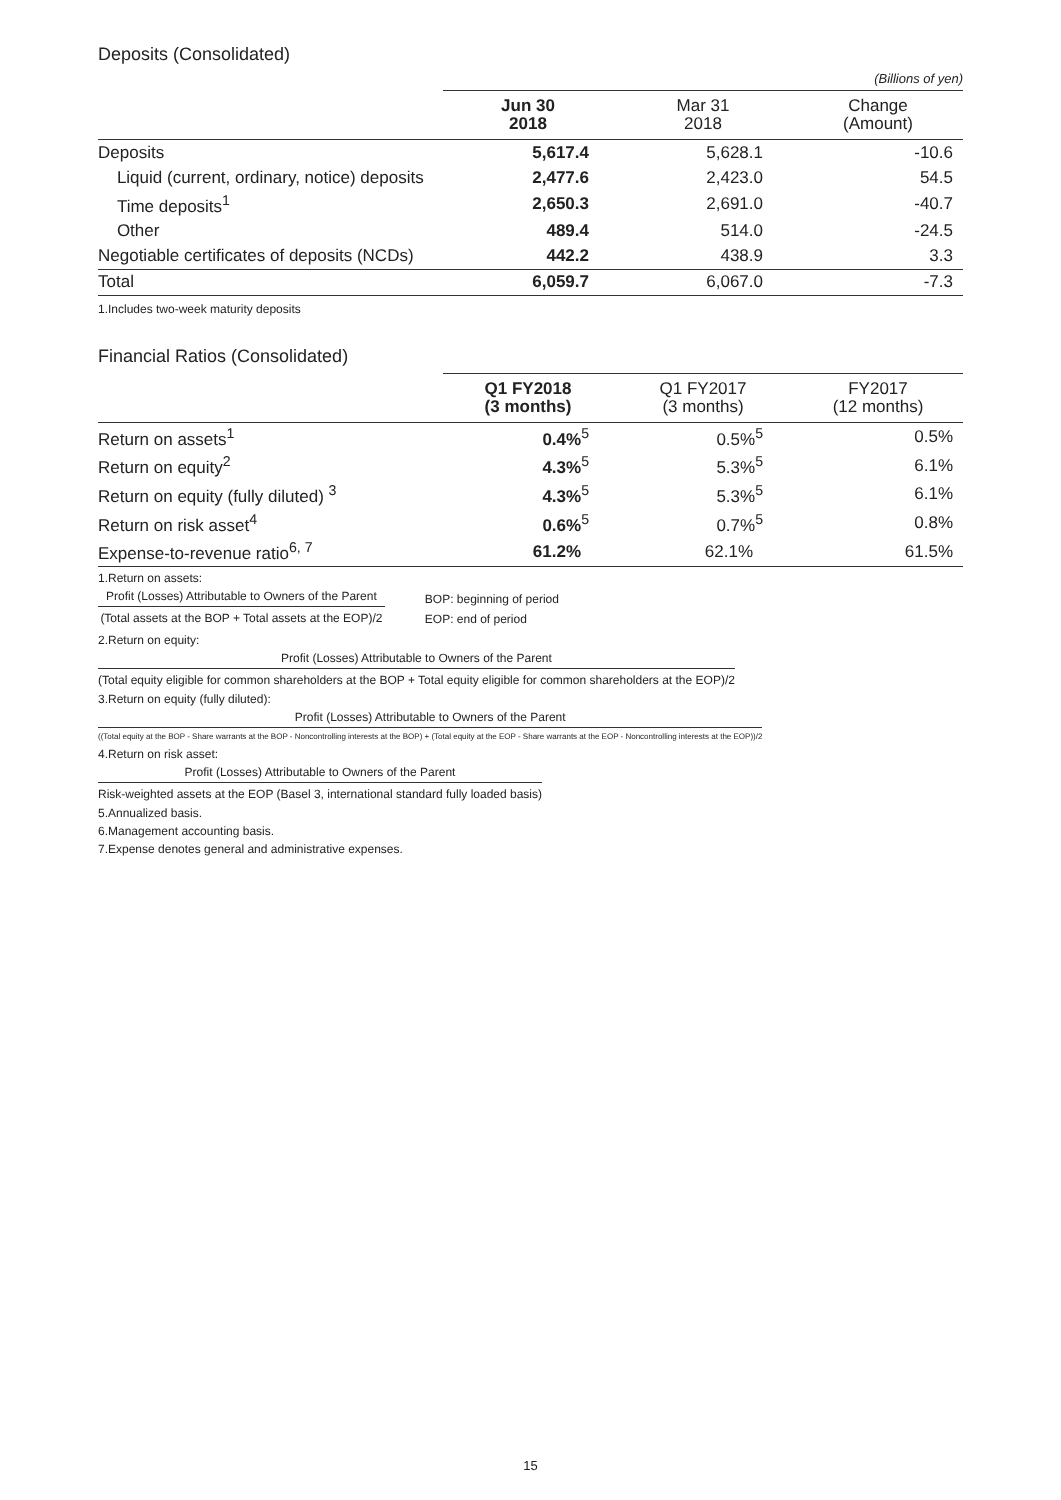Deposits (Consolidated)
(Billions of yen)
| | Jun 30 2018 | Mar 31 2018 | Change (Amount) |
| --- | --- | --- | --- |
| Deposits | 5,617.4 | 5,628.1 | -10.6 |
| Liquid (current, ordinary, notice) deposits | 2,477.6 | 2,423.0 | 54.5 |
| Time deposits<sup>1</sup> | 2,650.3 | 2,691.0 | -40.7 |
| Other | 489.4 | 514.0 | -24.5 |
| Negotiable certificates of deposits (NCDs) | 442.2 | 438.9 | 3.3 |
| Total | 6,059.7 | 6,067.0 | -7.3 |
1.Includes two-week maturity deposits
Financial Ratios (Consolidated)
| | Q1 FY2018 (3 months) | Q1 FY2017 (3 months) | FY2017 (12 months) |
| --- | --- | --- | --- |
| Return on assets<sup>1</sup> | 0.4%<sup>5</sup> | 0.5%<sup>5</sup> | 0.5% |
| Return on equity<sup>2</sup> | 4.3%<sup>5</sup> | 5.3%<sup>5</sup> | 6.1% |
| Return on equity (fully diluted) <sup>3</sup> | 4.3%<sup>5</sup> | 5.3%<sup>5</sup> | 6.1% |
| Return on risk asset<sup>4</sup> | 0.6%<sup>5</sup> | 0.7%<sup>5</sup> | 0.8% |
| Expense-to-revenue ratio<sup>6, 7</sup> | 61.2% | 62.1% | 61.5% |
1.Return on assets:
Profit (Losses) Attributable to Owners of the Parent
(Total assets at the BOP + Total assets at the EOP)/2
BOP: beginning of period
EOP: end of period
2.Return on equity:
Profit (Losses) Attributable to Owners of the Parent
(Total equity eligible for common shareholders at the BOP + Total equity eligible for common shareholders at the EOP)/2
3.Return on equity (fully diluted):
Profit (Losses) Attributable to Owners of the Parent
((Total equity at the BOP - Share warrants at the BOP - Noncontrolling interests at the BOP) + (Total equity at the EOP - Share warrants at the EOP - Noncontrolling interests at the EOP))/2
4.Return on risk asset:
Profit (Losses) Attributable to Owners of the Parent
Risk-weighted assets at the EOP (Basel 3, international standard fully loaded basis)
5.Annualized basis.
6.Management accounting basis.
7.Expense denotes general and administrative expenses.
15